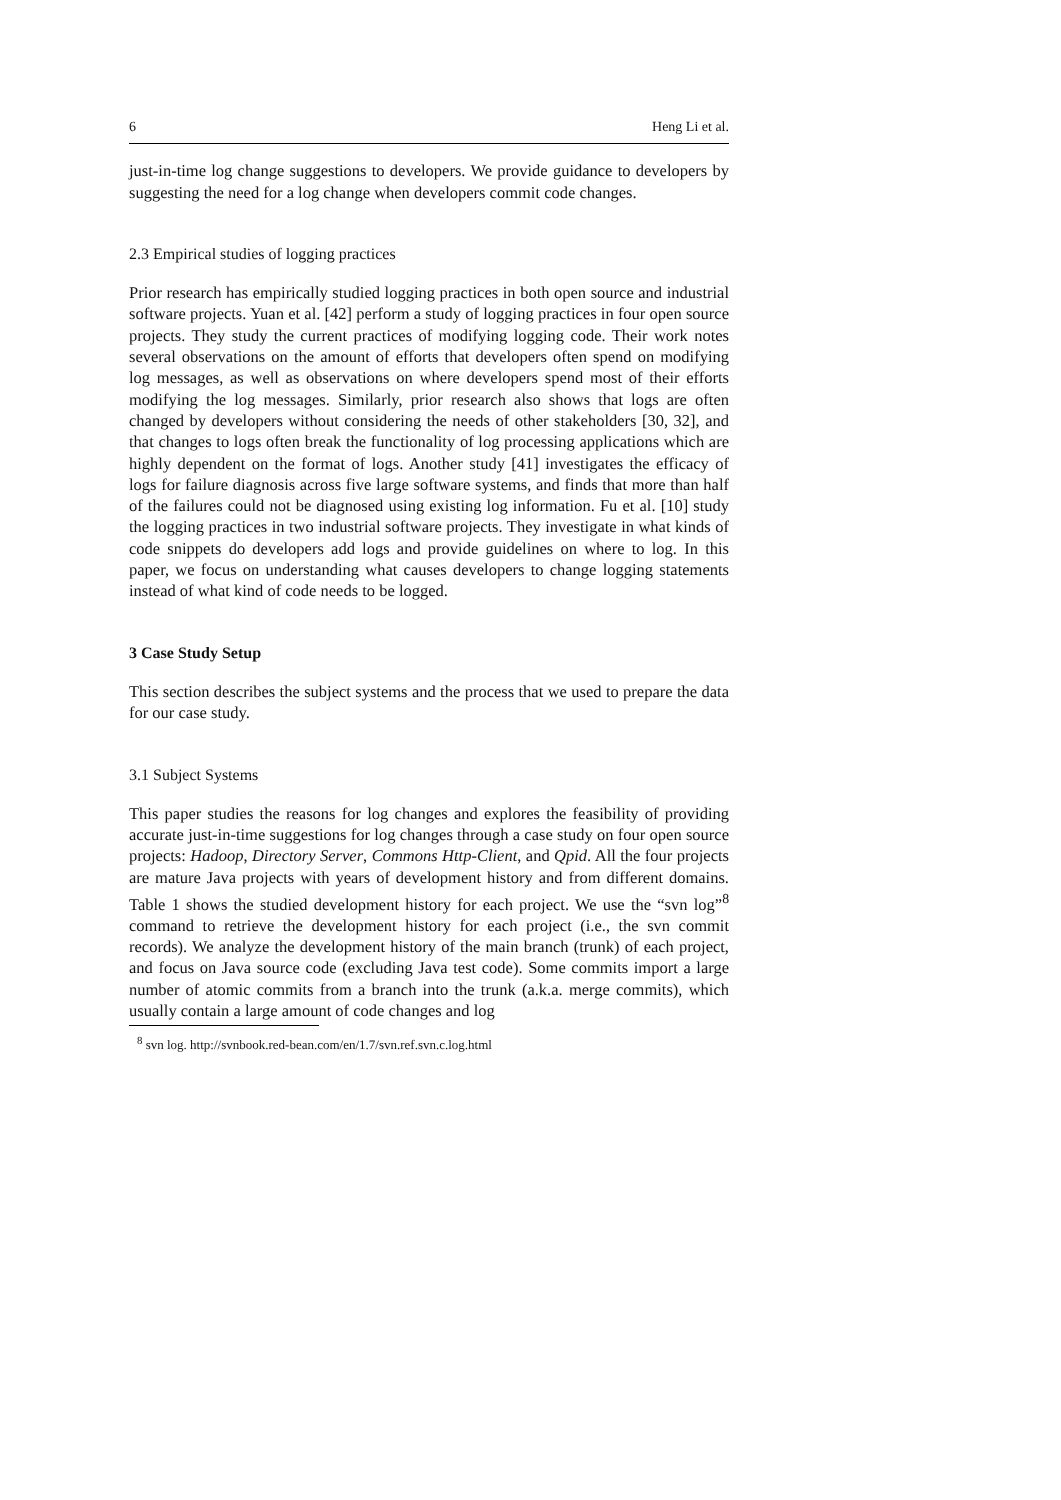6 Heng Li et al.
just-in-time log change suggestions to developers. We provide guidance to developers by suggesting the need for a log change when developers commit code changes.
2.3 Empirical studies of logging practices
Prior research has empirically studied logging practices in both open source and industrial software projects. Yuan et al. [42] perform a study of logging practices in four open source projects. They study the current practices of modifying logging code. Their work notes several observations on the amount of efforts that developers often spend on modifying log messages, as well as observations on where developers spend most of their efforts modifying the log messages. Similarly, prior research also shows that logs are often changed by developers without considering the needs of other stakeholders [30, 32], and that changes to logs often break the functionality of log processing applications which are highly dependent on the format of logs. Another study [41] investigates the efficacy of logs for failure diagnosis across five large software systems, and finds that more than half of the failures could not be diagnosed using existing log information. Fu et al. [10] study the logging practices in two industrial software projects. They investigate in what kinds of code snippets do developers add logs and provide guidelines on where to log. In this paper, we focus on understanding what causes developers to change logging statements instead of what kind of code needs to be logged.
3 Case Study Setup
This section describes the subject systems and the process that we used to prepare the data for our case study.
3.1 Subject Systems
This paper studies the reasons for log changes and explores the feasibility of providing accurate just-in-time suggestions for log changes through a case study on four open source projects: Hadoop, Directory Server, Commons Http-Client, and Qpid. All the four projects are mature Java projects with years of development history and from different domains. Table 1 shows the studied development history for each project. We use the “svn log”<sup>8</sup> command to retrieve the development history for each project (i.e., the svn commit records). We analyze the development history of the main branch (trunk) of each project, and focus on Java source code (excluding Java test code). Some commits import a large number of atomic commits from a branch into the trunk (a.k.a. merge commits), which usually contain a large amount of code changes and log
<sup>8</sup> svn log. http://svnbook.red-bean.com/en/1.7/svn.ref.svn.c.log.html